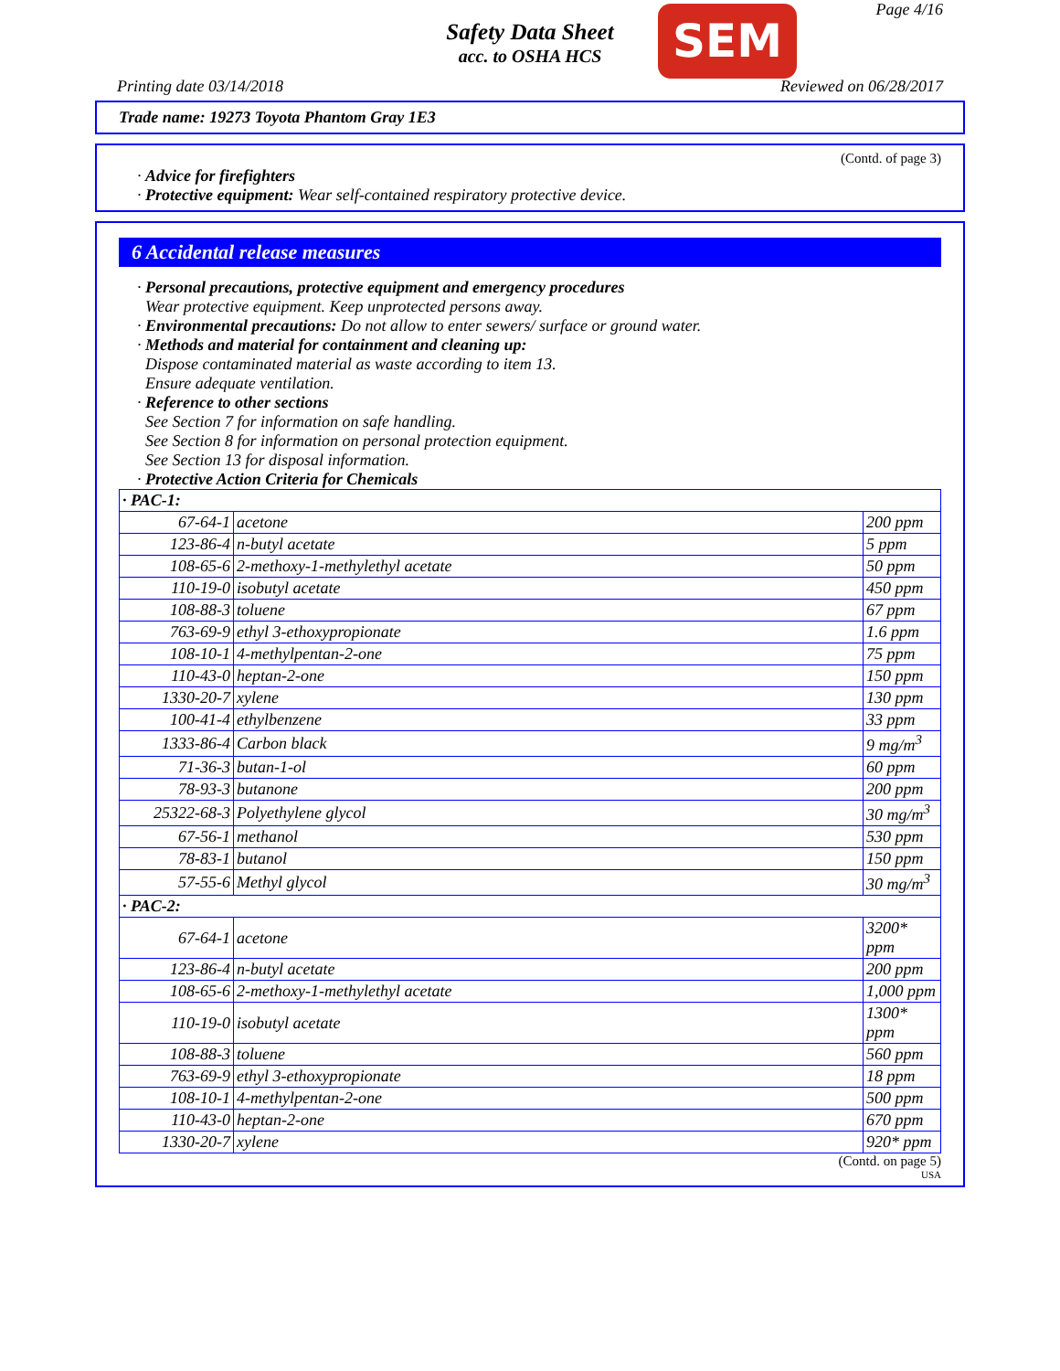Safety Data Sheet
acc. to OSHA HCS
SEM Page 4/16
Printing date 03/14/2018 Reviewed on 06/28/2017
Trade name: 19273 Toyota Phantom Gray 1E3
(Contd. of page 3)
· Advice for firefighters
· Protective equipment: Wear self-contained respiratory protective device.
6 Accidental release measures
· Personal precautions, protective equipment and emergency procedures
Wear protective equipment. Keep unprotected persons away.
· Environmental precautions: Do not allow to enter sewers/ surface or ground water.
· Methods and material for containment and cleaning up:
Dispose contaminated material as waste according to item 13.
Ensure adequate ventilation.
· Reference to other sections
See Section 7 for information on safe handling.
See Section 8 for information on personal protection equipment.
See Section 13 for disposal information.
· Protective Action Criteria for Chemicals
| · PAC-1: | | |
| --- | --- | --- |
| 67-64-1 | acetone | 200 ppm |
| 123-86-4 | n-butyl acetate | 5 ppm |
| 108-65-6 | 2-methoxy-1-methylethyl acetate | 50 ppm |
| 110-19-0 | isobutyl acetate | 450 ppm |
| 108-88-3 | toluene | 67 ppm |
| 763-69-9 | ethyl 3-ethoxypropionate | 1.6 ppm |
| 108-10-1 | 4-methylpentan-2-one | 75 ppm |
| 110-43-0 | heptan-2-one | 150 ppm |
| 1330-20-7 | xylene | 130 ppm |
| 100-41-4 | ethylbenzene | 33 ppm |
| 1333-86-4 | Carbon black | 9 mg/m<sup>3</sup> |
| 71-36-3 | butan-1-ol | 60 ppm |
| 78-93-3 | butanone | 200 ppm |
| 25322-68-3 | Polyethylene glycol | 30 mg/m<sup>3</sup> |
| 67-56-1 | methanol | 530 ppm |
| 78-83-1 | butanol | 150 ppm |
| 57-55-6 | Methyl glycol | 30 mg/m<sup>3</sup> |
| · PAC-2: | | |
| 67-64-1 | acetone | 3200* ppm |
| 123-86-4 | n-butyl acetate | 200 ppm |
| 108-65-6 | 2-methoxy-1-methylethyl acetate | 1,000 ppm |
| 110-19-0 | isobutyl acetate | 1300* ppm |
| 108-88-3 | toluene | 560 ppm |
| 763-69-9 | ethyl 3-ethoxypropionate | 18 ppm |
| 108-10-1 | 4-methylpentan-2-one | 500 ppm |
| 110-43-0 | heptan-2-one | 670 ppm |
| 1330-20-7 | xylene | 920* ppm |
(Contd. on page 5)
USA